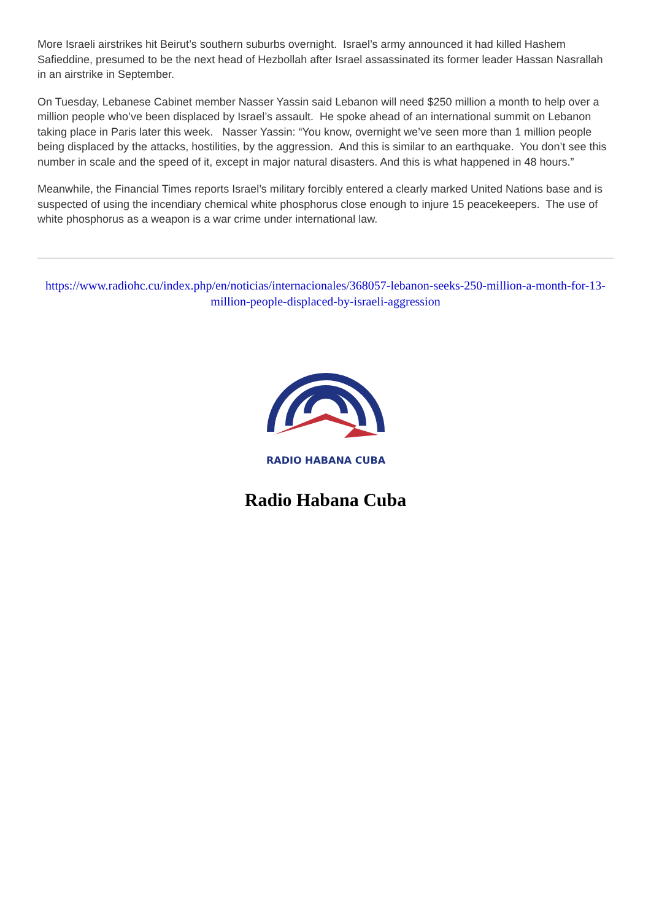More Israeli airstrikes hit Beirut’s southern suburbs overnight. Israel’s army announced it had killed Hashem Safieddine, presumed to be the next head of Hezbollah after Israel assassinated its former leader Hassan Nasrallah in an airstrike in September.
On Tuesday, Lebanese Cabinet member Nasser Yassin said Lebanon will need $250 million a month to help over a million people who’ve been displaced by Israel’s assault. He spoke ahead of an international summit on Lebanon taking place in Paris later this week. Nasser Yassin: “You know, overnight we’ve seen more than 1 million people being displaced by the attacks, hostilities, by the aggression. And this is similar to an earthquake. You don’t see this number in scale and the speed of it, except in major natural disasters. And this is what happened in 48 hours.”
Meanwhile, the Financial Times reports Israel’s military forcibly entered a clearly marked United Nations base and is suspected of using the incendiary chemical white phosphorus close enough to injure 15 peacekeepers. The use of white phosphorus as a weapon is a war crime under international law.
https://www.radiohc.cu/index.php/en/noticias/internacionales/368057-lebanon-seeks-250-million-a-month-for-13-million-people-displaced-by-israeli-aggression
RADIO HABANA CUBA
Radio Habana Cuba